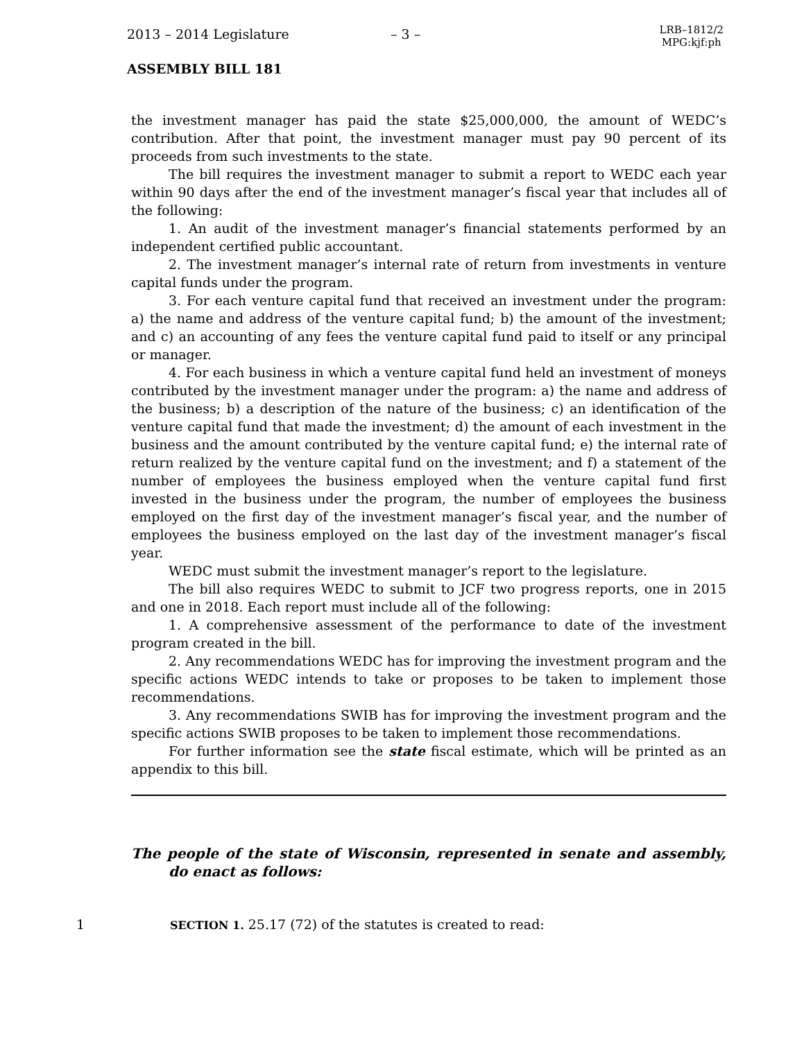2013 – 2014 Legislature – 3 –
LRB–1812/2
MPG:kjf:ph
ASSEMBLY BILL 181
the investment manager has paid the state $25,000,000, the amount of WEDC’s contribution. After that point, the investment manager must pay 90 percent of its proceeds from such investments to the state.
The bill requires the investment manager to submit a report to WEDC each year within 90 days after the end of the investment manager’s fiscal year that includes all of the following:
1. An audit of the investment manager’s financial statements performed by an independent certified public accountant.
2. The investment manager’s internal rate of return from investments in venture capital funds under the program.
3. For each venture capital fund that received an investment under the program: a) the name and address of the venture capital fund; b) the amount of the investment; and c) an accounting of any fees the venture capital fund paid to itself or any principal or manager.
4. For each business in which a venture capital fund held an investment of moneys contributed by the investment manager under the program: a) the name and address of the business; b) a description of the nature of the business; c) an identification of the venture capital fund that made the investment; d) the amount of each investment in the business and the amount contributed by the venture capital fund; e) the internal rate of return realized by the venture capital fund on the investment; and f) a statement of the number of employees the business employed when the venture capital fund first invested in the business under the program, the number of employees the business employed on the first day of the investment manager’s fiscal year, and the number of employees the business employed on the last day of the investment manager’s fiscal year.
WEDC must submit the investment manager’s report to the legislature.
The bill also requires WEDC to submit to JCF two progress reports, one in 2015 and one in 2018. Each report must include all of the following:
1. A comprehensive assessment of the performance to date of the investment program created in the bill.
2. Any recommendations WEDC has for improving the investment program and the specific actions WEDC intends to take or proposes to be taken to implement those recommendations.
3. Any recommendations SWIB has for improving the investment program and the specific actions SWIB proposes to be taken to implement those recommendations.
For further information see the state fiscal estimate, which will be printed as an appendix to this bill.
The people of the state of Wisconsin, represented in senate and assembly, do enact as follows:
1 SECTION 1. 25.17 (72) of the statutes is created to read: